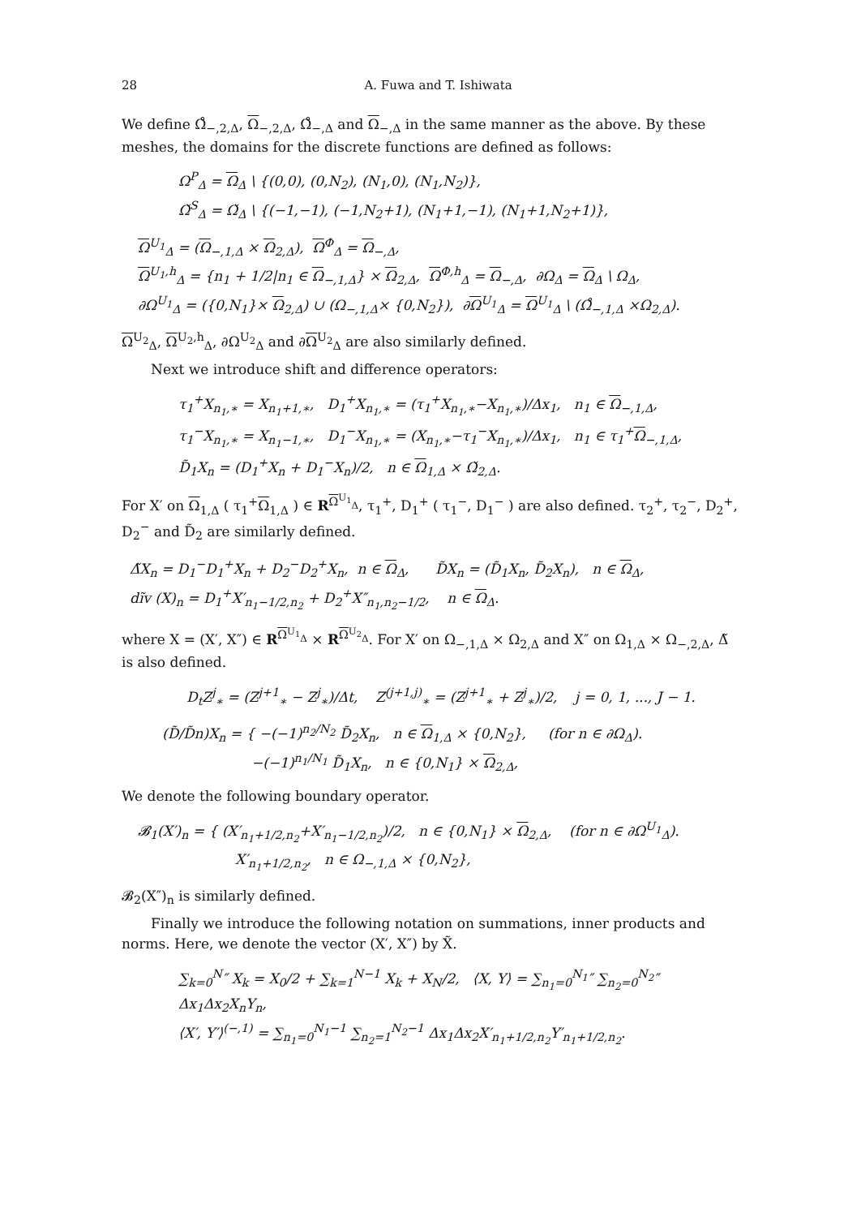28 A. Fuwa and T. Ishiwata
We define Ω̊<sub>−,2,Δ</sub>, Ω<sub>−,2,Δ</sub>, Ω̊<sub>−,Δ</sub> and Ω<sub>−,Δ</sub> in the same manner as the above. By these meshes, the domains for the discrete functions are defined as follows:
Ω<sup>P</sup><sub>Δ</sub> = Ω<sub>Δ</sub> \ {(0,0), (0,N<sub>2</sub>), (N<sub>1</sub>,0), (N<sub>1</sub>,N<sub>2</sub>)},
Ω̌<sup>S</sup><sub>Δ</sub> = Ω̌<sub>Δ</sub> \ {(−1,−1), (−1,N<sub>2</sub>+1), (N<sub>1</sub>+1,−1), (N<sub>1</sub>+1,N<sub>2</sub>+1)},
Ω<sup>U<sub>1</sub></sup><sub>Δ</sub> = (Ω<sub>−,1,Δ</sub> × Ω<sub>2,Δ</sub>), Ω<sup>Φ</sup><sub>Δ</sub> = Ω<sub>−,Δ</sub>,
Ω<sup>U<sub>1</sub>,h</sup><sub>Δ</sub> = {n<sub>1</sub> + 1/2|n<sub>1</sub> ∈ Ω<sub>−,1,Δ</sub>} × Ω<sub>2,Δ</sub>, Ω<sup>Φ,h</sup><sub>Δ</sub> = Ω<sub>−,Δ</sub>, ∂Ω<sub>Δ</sub> = Ω<sub>Δ</sub> \ Ω<sub>Δ</sub>,
∂Ω<sup>U<sub>1</sub></sup><sub>Δ</sub> = ({0,N<sub>1</sub>}× Ω<sub>2,Δ</sub>) ∪ (Ω<sub>−,1,Δ</sub>× {0,N<sub>2</sub>}), ∂Ω<sup>U<sub>1</sub></sup><sub>Δ</sub> = Ω<sup>U<sub>1</sub></sup><sub>Δ</sub> \ (Ω̊<sub>−,1,Δ</sub> ×Ω<sub>2,Δ</sub>).
Ω<sup>U<sub>2</sub></sup><sub>Δ</sub>, Ω<sup>U<sub>2</sub>,h</sup><sub>Δ</sub>, ∂Ω<sup>U<sub>2</sub></sup><sub>Δ</sub> and ∂Ω<sup>U<sub>2</sub></sup><sub>Δ</sub> are also similarly defined.
Next we introduce shift and difference operators:
τ<sub>1</sub><sup>+</sup>X<sub>n<sub>1</sub>,∗</sub> = X<sub>n<sub>1</sub>+1,∗</sub>, D<sub>1</sub><sup>+</sup>X<sub>n<sub>1</sub>,∗</sub> = (τ<sub>1</sub><sup>+</sup>X<sub>n<sub>1</sub>,∗</sub>−X<sub>n<sub>1</sub>,∗</sub>)/Δx<sub>1</sub>, n<sub>1</sub> ∈ Ω<sub>−,1,Δ</sub>,
τ<sub>1</sub><sup>−</sup>X<sub>n<sub>1</sub>,∗</sub> = X<sub>n<sub>1</sub>−1,∗</sub>, D<sub>1</sub><sup>−</sup>X<sub>n<sub>1</sub>,∗</sub> = (X<sub>n<sub>1</sub>,∗</sub>−τ<sub>1</sub><sup>−</sup>X<sub>n<sub>1</sub>,∗</sub>)/Δx<sub>1</sub>, n<sub>1</sub> ∈ τ<sub>1</sub><sup>+</sup>Ω<sub>−,1,Δ</sub>,
D̃<sub>1</sub>X<sub>n</sub> = (D<sub>1</sub><sup>+</sup>X<sub>n</sub> + D<sub>1</sub><sup>−</sup>X<sub>n</sub>)/2, n ∈ Ω<sub>1,Δ</sub> × Ω̌<sub>2,Δ</sub>.
For X′ on Ω<sub>1,Δ</sub> ( τ<sub>1</sub><sup>+</sup>Ω<sub>1,Δ</sub> ) ∈ R<sup>Ω<sup>U<sub>1</sub></sup><sub>Δ</sub></sup>, τ<sub>1</sub><sup>+</sup>, D<sub>1</sub><sup>+</sup> ( τ<sub>1</sub><sup>−</sup>, D<sub>1</sub><sup>−</sup> ) are also defined. τ<sub>2</sub><sup>+</sup>, τ<sub>2</sub><sup>−</sup>, D<sub>2</sub><sup>+</sup>, D<sub>2</sub><sup>−</sup> and D̃<sub>2</sub> are similarly defined.
Δ̃X<sub>n</sub> = D<sub>1</sub><sup>−</sup>D<sub>1</sub><sup>+</sup>X<sub>n</sub> + D<sub>2</sub><sup>−</sup>D<sub>2</sub><sup>+</sup>X<sub>n</sub>, n ∈ Ω<sub>Δ</sub>, D̃X<sub>n</sub> = (D̃<sub>1</sub>X<sub>n</sub>, D̃<sub>2</sub>X<sub>n</sub>), n ∈ Ω<sub>Δ</sub>,
dĩv (X)<sub>n</sub> = D<sub>1</sub><sup>+</sup>X′<sub>n<sub>1</sub>−1/2,n<sub>2</sub></sub> + D<sub>2</sub><sup>+</sup>X″<sub>n<sub>1</sub>,n<sub>2</sub>−1/2</sub>, n ∈ Ω<sub>Δ</sub>.
where X = (X′, X″) ∈ R<sup>Ω<sup>U<sub>1</sub></sup><sub>Δ</sub></sup> × R<sup>Ω<sup>U<sub>2</sub></sup><sub>Δ</sub></sup>. For X′ on Ω<sub>−,1,Δ</sub> × Ω<sub>2,Δ</sub> and X″ on Ω<sub>1,Δ</sub> × Ω<sub>−,2,Δ</sub>, Δ̃ is also defined.
D<sub>t</sub>Z<sup>j</sup><sub>∗</sub> = (Z<sup>j+1</sup><sub>∗</sub> − Z<sup>j</sup><sub>∗</sub>)/Δt, Z<sup>(j+1,j)</sup><sub>∗</sub> = (Z<sup>j+1</sup><sub>∗</sub> + Z<sup>j</sup><sub>∗</sub>)/2, j = 0, 1, ..., J − 1.
(D̃/D̃n)X<sub>n</sub> = { −(−1)<sup>n<sub>2</sub>/N<sub>2</sub></sup> D̃<sub>2</sub>X<sub>n</sub>, n ∈ Ω<sub>1,Δ</sub> × {0,N<sub>2</sub>}, (for n ∈ ∂Ω<sub>Δ</sub>).
−(−1)<sup>n<sub>1</sub>/N<sub>1</sub></sup> D̃<sub>1</sub>X<sub>n</sub>, n ∈ {0,N<sub>1</sub>} × Ω<sub>2,Δ</sub>,
We denote the following boundary operator.
𝓑<sub>1</sub>(X′)<sub>n</sub> = { (X′<sub>n<sub>1</sub>+1/2,n<sub>2</sub></sub>+X′<sub>n<sub>1</sub>−1/2,n<sub>2</sub></sub>)/2, n ∈ {0,N<sub>1</sub>} × Ω<sub>2,Δ</sub>, (for n ∈ ∂Ω<sup>U<sub>1</sub></sup><sub>Δ</sub>).
X′<sub>n<sub>1</sub>+1/2,n<sub>2</sub></sub>, n ∈ Ω<sub>−,1,Δ</sub> × {0,N<sub>2</sub>},
𝓑<sub>2</sub>(X″)<sub>n</sub> is similarly defined.
Finally we introduce the following notation on summations, inner products and norms. Here, we denote the vector (X′, X″) by X̃.
∑<sub>k=0</sub><sup>N</sup>″ X<sub>k</sub> = X<sub>0</sub>/2 + ∑<sub>k=1</sub><sup>N−1</sup> X<sub>k</sub> + X<sub>N</sub>/2, ⟨X, Y⟩ = ∑<sub>n<sub>1</sub>=0</sub><sup>N<sub>1</sub></sup>″ ∑<sub>n<sub>2</sub>=0</sub><sup>N<sub>2</sub></sup>″ Δx<sub>1</sub>Δx<sub>2</sub>X<sub>n</sub>Y<sub>n</sub>,
⟨X′, Y′⟩<sup>(−,1)</sup> = ∑<sub>n<sub>1</sub>=0</sub><sup>N<sub>1</sub>−1</sup> ∑<sub>n<sub>2</sub>=1</sub><sup>N<sub>2</sub>−1</sup> Δx<sub>1</sub>Δx<sub>2</sub>X′<sub>n<sub>1</sub>+1/2,n<sub>2</sub></sub>Y′<sub>n<sub>1</sub>+1/2,n<sub>2</sub></sub>.